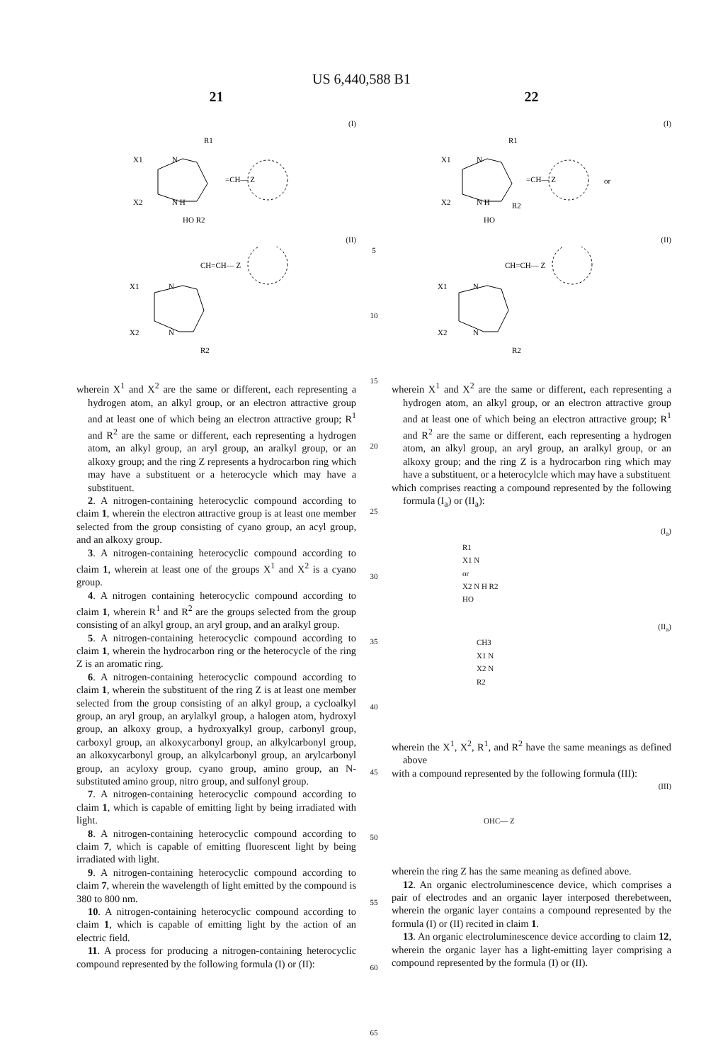US 6,440,588 B1
21
(I)
R1
X1
N
=CH— Z
X2
N H
HO R2
(II)
CH=CH— Z
X1
N
X2
N
R2
wherein X<sup>1</sup> and X<sup>2</sup> are the same or different, each representing a hydrogen atom, an alkyl group, or an electron attractive group and at least one of which being an electron attractive group; R<sup>1</sup> and R<sup>2</sup> are the same or different, each representing a hydrogen atom, an alkyl group, an aryl group, an aralkyl group, or an alkoxy group; and the ring Z represents a hydrocarbon ring which may have a substituent or a heterocycle which may have a substituent.
2. A nitrogen-containing heterocyclic compound according to claim 1, wherein the electron attractive group is at least one member selected from the group consisting of cyano group, an acyl group, and an alkoxy group.
3. A nitrogen-containing heterocyclic compound according to claim 1, wherein at least one of the groups X<sup>1</sup> and X<sup>2</sup> is a cyano group.
4. A nitrogen containing heterocyclic compound according to claim 1, wherein R<sup>1</sup> and R<sup>2</sup> are the groups selected from the group consisting of an alkyl group, an aryl group, and an aralkyl group.
5. A nitrogen-containing heterocyclic compound according to claim 1, wherein the hydrocarbon ring or the heterocycle of the ring Z is an aromatic ring.
6. A nitrogen-containing heterocyclic compound according to claim 1, wherein the substituent of the ring Z is at least one member selected from the group consisting of an alkyl group, a cycloalkyl group, an aryl group, an arylalkyl group, a halogen atom, hydroxyl group, an alkoxy group, a hydroxyalkyl group, carbonyl group, carboxyl group, an alkoxycarbonyl group, an alkylcarbonyl group, an alkoxycarbonyl group, an alkylcarbonyl group, an arylcarbonyl group, an acyloxy group, cyano group, amino group, an N-substituted amino group, nitro group, and sulfonyl group.
7. A nitrogen-containing heterocyclic compound according to claim 1, which is capable of emitting light by being irradiated with light.
8. A nitrogen-containing heterocyclic compound according to claim 7, which is capable of emitting fluorescent light by being irradiated with light.
9. A nitrogen-containing heterocyclic compound according to claim 7, wherein the wavelength of light emitted by the compound is 380 to 800 nm.
10. A nitrogen-containing heterocyclic compound according to claim 1, which is capable of emitting light by the action of an electric field.
11. A process for producing a nitrogen-containing heterocyclic compound represented by the following formula (I) or (II):
5
10
15
20
25
30
35
40
45
50
55
60
65
22
(I)
R1
X1
N
=CH— Z
or
X2
N H
HO
R2
(II)
CH=CH— Z
X1
N
X2
N
R2
wherein X<sup>1</sup> and X<sup>2</sup> are the same or different, each representing a hydrogen atom, an alkyl group, or an electron attractive group and at least one of which being an electron attractive group; R<sup>1</sup> and R<sup>2</sup> are the same or different, each representing a hydrogen atom, an alkyl group, an aryl group, an aralkyl group, or an alkoxy group; and the ring Z is a hydrocarbon ring which may have a substituent, or a heterocylcle which may have a substituent
which comprises reacting a compound represented by the following formula (I<sub>a</sub>) or (II<sub>a</sub>):
(I<sub>a</sub>)
R1
X1 N
or
X2 N H R2
HO
(II<sub>a</sub>)
CH3
X1 N
X2 N
R2
wherein the X<sup>1</sup>, X<sup>2</sup>, R<sup>1</sup>, and R<sup>2</sup> have the same meanings as defined above
with a compound represented by the following formula (III):
(III)
OHC— Z
wherein the ring Z has the same meaning as defined above.
12. An organic electroluminescence device, which comprises a pair of electrodes and an organic layer interposed therebetween, wherein the organic layer contains a compound represented by the formula (I) or (II) recited in claim 1.
13. An organic electroluminescence device according to claim 12, wherein the organic layer has a light-emitting layer comprising a compound represented by the formula (I) or (II).